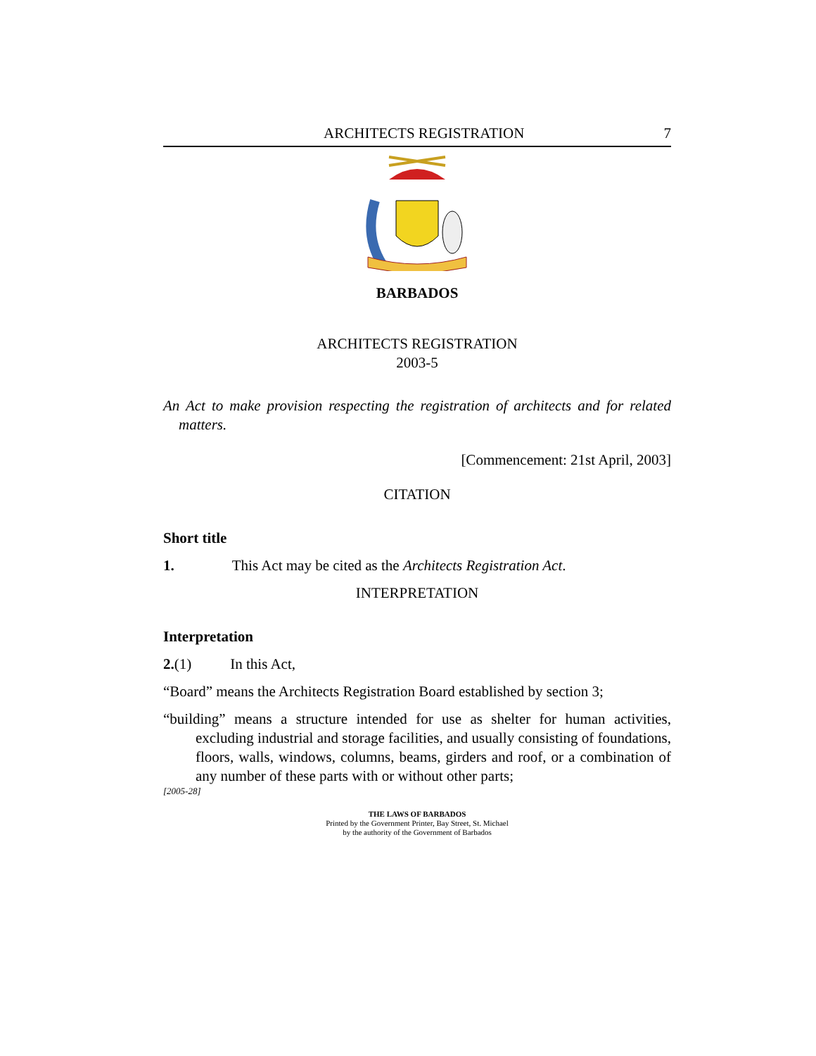ARCHITECTS REGISTRATION 7
BARBADOS
ARCHITECTS REGISTRATION
2003-5
An Act to make provision respecting the registration of architects and for related matters.
[Commencement: 21st April, 2003]
CITATION
Short title
1. This Act may be cited as the Architects Registration Act.
INTERPRETATION
Interpretation
2.(1) In this Act,
“Board” means the Architects Registration Board established by section 3;
“building” means a structure intended for use as shelter for human activities, excluding industrial and storage facilities, and usually consisting of foundations, floors, walls, windows, columns, beams, girders and roof, or a combination of any number of these parts with or without other parts;
[2005-28]
THE LAWS OF BARBADOS
Printed by the Government Printer, Bay Street, St. Michael
by the authority of the Government of Barbados